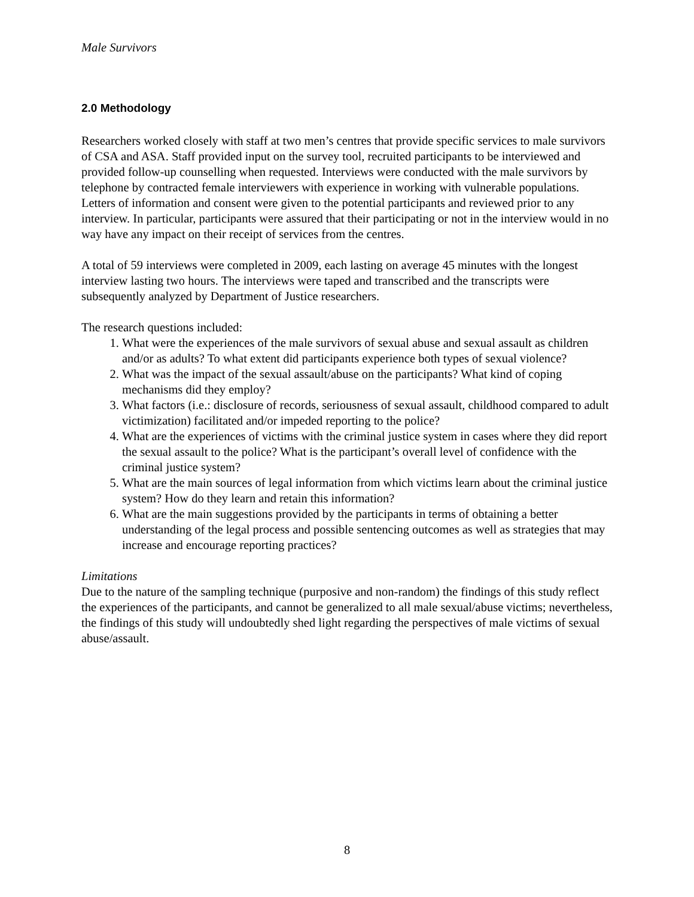Male Survivors
2.0 Methodology
Researchers worked closely with staff at two men’s centres that provide specific services to male survivors of CSA and ASA. Staff provided input on the survey tool, recruited participants to be interviewed and provided follow-up counselling when requested. Interviews were conducted with the male survivors by telephone by contracted female interviewers with experience in working with vulnerable populations. Letters of information and consent were given to the potential participants and reviewed prior to any interview. In particular, participants were assured that their participating or not in the interview would in no way have any impact on their receipt of services from the centres.
A total of 59 interviews were completed in 2009, each lasting on average 45 minutes with the longest interview lasting two hours. The interviews were taped and transcribed and the transcripts were subsequently analyzed by Department of Justice researchers.
The research questions included:
1. What were the experiences of the male survivors of sexual abuse and sexual assault as children and/or as adults? To what extent did participants experience both types of sexual violence?
2. What was the impact of the sexual assault/abuse on the participants? What kind of coping mechanisms did they employ?
3. What factors (i.e.: disclosure of records, seriousness of sexual assault, childhood compared to adult victimization) facilitated and/or impeded reporting to the police?
4. What are the experiences of victims with the criminal justice system in cases where they did report the sexual assault to the police? What is the participant’s overall level of confidence with the criminal justice system?
5. What are the main sources of legal information from which victims learn about the criminal justice system? How do they learn and retain this information?
6. What are the main suggestions provided by the participants in terms of obtaining a better understanding of the legal process and possible sentencing outcomes as well as strategies that may increase and encourage reporting practices?
Limitations
Due to the nature of the sampling technique (purposive and non-random) the findings of this study reflect the experiences of the participants, and cannot be generalized to all male sexual/abuse victims; nevertheless, the findings of this study will undoubtedly shed light regarding the perspectives of male victims of sexual abuse/assault.
8